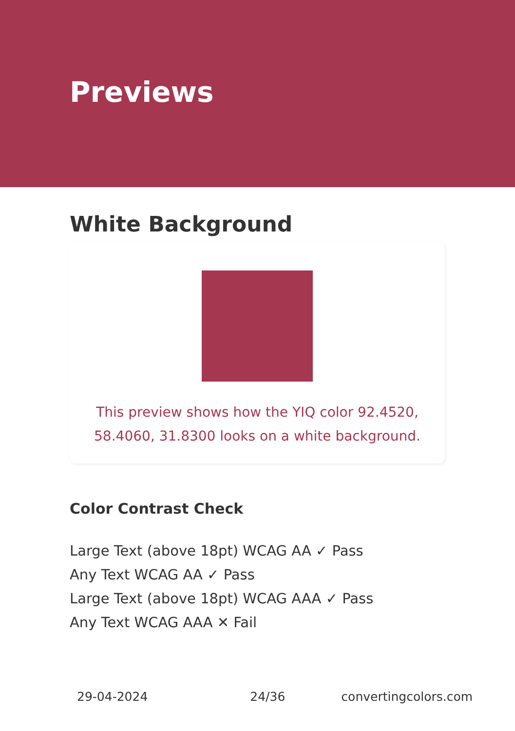Previews
White Background
This preview shows how the YIQ color 92.4520, 58.4060, 31.8300 looks on a white background.
Color Contrast Check
Large Text (above 18pt) WCAG AA ✓ Pass
Any Text WCAG AA ✓ Pass
Large Text (above 18pt) WCAG AAA ✓ Pass
Any Text WCAG AAA ✕ Fail
29-04-2024 24/36 convertingcolors.com